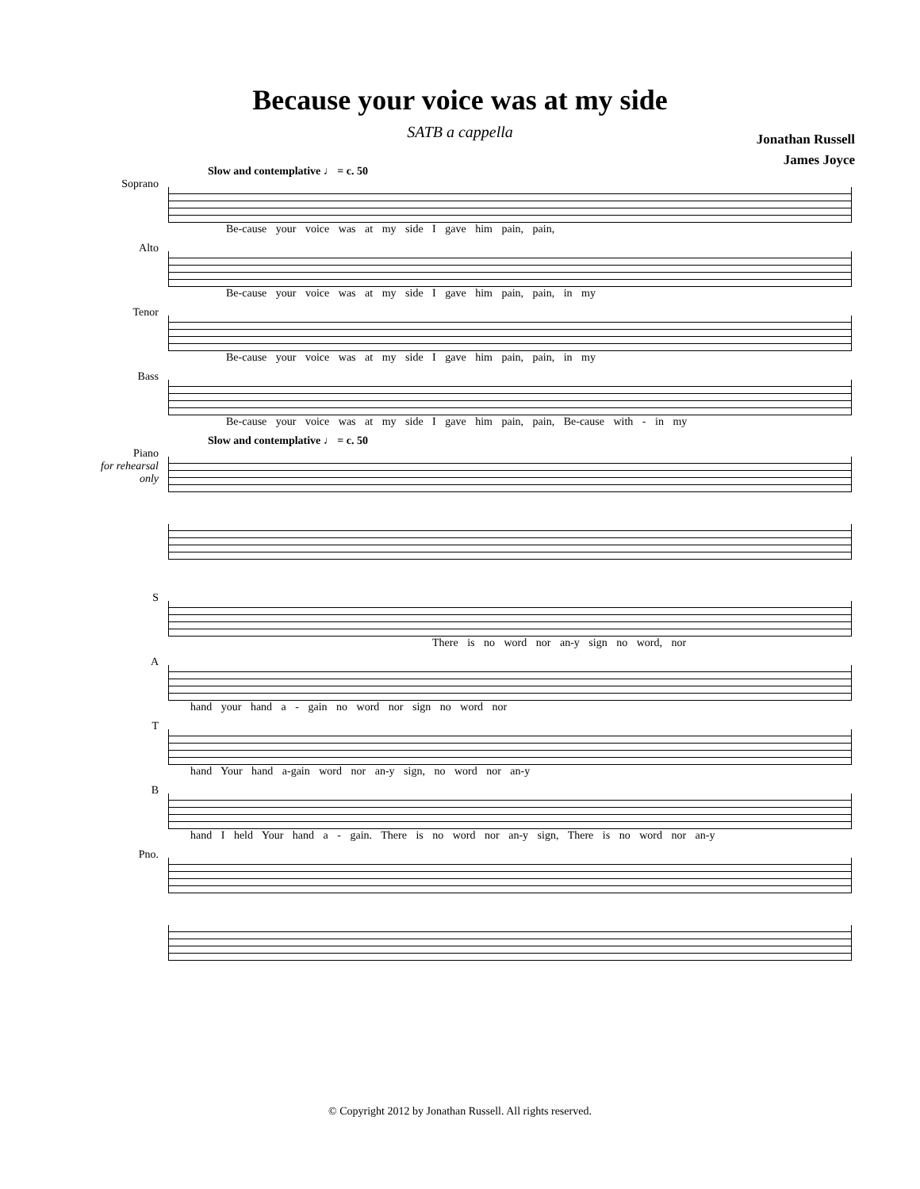Because your voice was at my side
SATB a cappella
Jonathan Russell
James Joyce
Slow and contemplative ♩ = c. 50
Soprano
Be-cause your voice was at my side I gave him pain, pain,
Alto
Be-cause your voice was at my side I gave him pain, pain, in my
Tenor
Be-cause your voice was at my side I gave him pain, pain, in my
Bass
Be-cause your voice was at my side I gave him pain, pain, Be-cause with - in my
Slow and contemplative ♩ = c. 50
Piano
for rehearsal only
S
There is no word nor an-y sign no word, nor
A
hand your hand a - gain no word nor sign no word nor
T
hand Your hand a-gain word nor an-y sign, no word nor an-y
B
hand I held Your hand a - gain. There is no word nor an-y sign, There is no word nor an-y
Pno.
© Copyright 2012 by Jonathan Russell. All rights reserved.